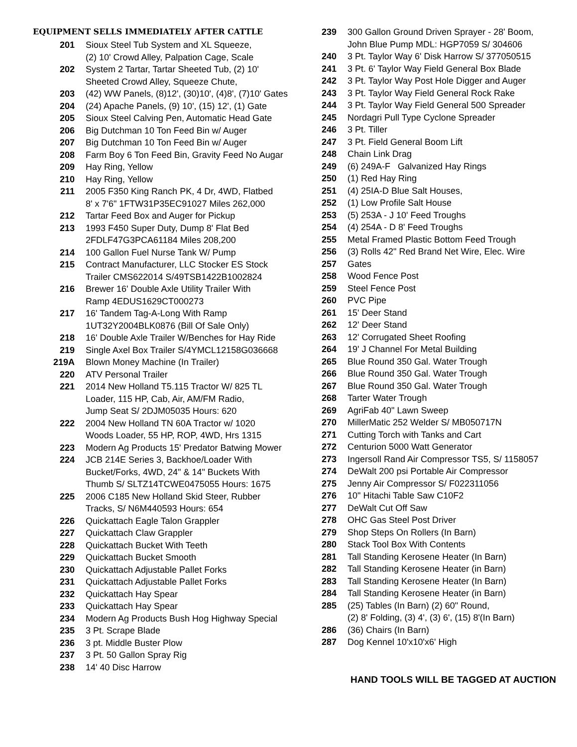EQUIPMENT SELLS IMMEDIATELY AFTER CATTLE
| 201 | Sioux Steel Tub System and XL Squeeze, (2) 10' Crowd Alley, Palpation Cage, Scale |
| 202 | System 2 Tartar, Tartar Sheeted Tub, (2) 10' Sheeted Crowd Alley, Squeeze Chute, |
| 203 | (42) WW Panels, (8)12', (30)10', (4)8', (7)10' Gates |
| 204 | (24) Apache Panels, (9) 10', (15) 12', (1) Gate |
| 205 | Sioux Steel Calving Pen, Automatic Head Gate |
| 206 | Big Dutchman 10 Ton Feed Bin w/ Auger |
| 207 | Big Dutchman 10 Ton Feed Bin w/ Auger |
| 208 | Farm Boy 6 Ton Feed Bin, Gravity Feed No Augar |
| 209 | Hay Ring, Yellow |
| 210 | Hay Ring, Yellow |
| 211 | 2005 F350 King Ranch PK, 4 Dr, 4WD, Flatbed 8' x 7'6" 1FTW31P35EC91027 Miles 262,000 |
| 212 | Tartar Feed Box and Auger for Pickup |
| 213 | 1993 F450 Super Duty, Dump 8' Flat Bed 2FDLF47G3PCA61184 Miles 208,200 |
| 214 | 100 Gallon Fuel Nurse Tank W/ Pump |
| 215 | Contract Manufacturer, LLC Stocker ES Stock Trailer CMS622014 S/49TSB1422B1002824 |
| 216 | Brewer 16' Double Axle Utility Trailer With Ramp 4EDUS1629CT000273 |
| 217 | 16' Tandem Tag-A-Long With Ramp 1UT32Y2004BLK0876 (Bill Of Sale Only) |
| 218 | 16' Double Axle Trailer W/Benches for Hay Ride |
| 219 | Single Axel Box Trailer S/4YMCL12158G036668 |
| 219A | Blown Money Machine (In Trailer) |
| 220 | ATV Personal Trailer |
| 221 | 2014 New Holland T5.115 Tractor W/ 825 TL Loader, 115 HP, Cab, Air, AM/FM Radio, Jump Seat S/ 2DJM05035 Hours: 620 |
| 222 | 2004 New Holland TN 60A Tractor w/ 1020 Woods Loader, 55 HP, ROP, 4WD, Hrs 1315 |
| 223 | Modern Ag Products 15' Predator Batwing Mower |
| 224 | JCB 214E Series 3, Backhoe/Loader With Bucket/Forks, 4WD, 24" & 14" Buckets With Thumb S/ SLTZ14TCWE0475055 Hours: 1675 |
| 225 | 2006 C185 New Holland Skid Steer, Rubber Tracks, S/ N6M440593 Hours: 654 |
| 226 | Quickattach Eagle Talon Grappler |
| 227 | Quickattach Claw Grappler |
| 228 | Quickattach Bucket With Teeth |
| 229 | Quickattach Bucket Smooth |
| 230 | Quickattach Adjustable Pallet Forks |
| 231 | Quickattach Adjustable Pallet Forks |
| 232 | Quickattach Hay Spear |
| 233 | Quickattach Hay Spear |
| 234 | Modern Ag Products Bush Hog Highway Special |
| 235 | 3 Pt. Scrape Blade |
| 236 | 3 pt. Middle Buster Plow |
| 237 | 3 Pt. 50 Gallon Spray Rig |
| 238 | 14' 40 Disc Harrow |
| 239 | 300 Gallon Ground Driven Sprayer - 28' Boom, John Blue Pump MDL: HGP7059 S/ 304606 |
| 240 | 3 Pt. Taylor Way 6' Disk Harrow S/ 377050515 |
| 241 | 3 Pt. 6' Taylor Way Field General Box Blade |
| 242 | 3 Pt. Taylor Way Post Hole Digger and Auger |
| 243 | 3 Pt. Taylor Way Field General Rock Rake |
| 244 | 3 Pt. Taylor Way Field General 500 Spreader |
| 245 | Nordagri Pull Type Cyclone Spreader |
| 246 | 3 Pt. Tiller |
| 247 | 3 Pt. Field General Boom Lift |
| 248 | Chain Link Drag |
| 249 | (6) 249A-F Galvanized Hay Rings |
| 250 | (1) Red Hay Ring |
| 251 | (4) 25IA-D Blue Salt Houses, |
| 252 | (1) Low Profile Salt House |
| 253 | (5) 253A - J 10' Feed Troughs |
| 254 | (4) 254A - D 8' Feed Troughs |
| 255 | Metal Framed Plastic Bottom Feed Trough |
| 256 | (3) Rolls 42" Red Brand Net Wire, Elec. Wire |
| 257 | Gates |
| 258 | Wood Fence Post |
| 259 | Steel Fence Post |
| 260 | PVC Pipe |
| 261 | 15' Deer Stand |
| 262 | 12' Deer Stand |
| 263 | 12' Corrugated Sheet Roofing |
| 264 | 19' J Channel For Metal Building |
| 265 | Blue Round 350 Gal. Water Trough |
| 266 | Blue Round 350 Gal. Water Trough |
| 267 | Blue Round 350 Gal. Water Trough |
| 268 | Tarter Water Trough |
| 269 | AgriFab 40" Lawn Sweep |
| 270 | MillerMatic 252 Welder S/ MB050717N |
| 271 | Cutting Torch with Tanks and Cart |
| 272 | Centurion 5000 Watt Generator |
| 273 | Ingersoll Rand Air Compressor TS5, S/ 1158057 |
| 274 | DeWalt 200 psi Portable Air Compressor |
| 275 | Jenny Air Compressor S/ F022311056 |
| 276 | 10" Hitachi Table Saw C10F2 |
| 277 | DeWalt Cut Off Saw |
| 278 | OHC Gas Steel Post Driver |
| 279 | Shop Steps On Rollers (In Barn) |
| 280 | Stack Tool Box With Contents |
| 281 | Tall Standing Kerosene Heater (In Barn) |
| 282 | Tall Standing Kerosene Heater (in Barn) |
| 283 | Tall Standing Kerosene Heater (In Barn) |
| 284 | Tall Standing Kerosene Heater (in Barn) |
| 285 | (25) Tables (In Barn) (2) 60" Round, (2) 8' Folding, (3) 4', (3) 6', (15) 8'(In Barn) |
| 286 | (36) Chairs (In Barn) |
| 287 | Dog Kennel 10'x10'x6' High |
HAND TOOLS WILL BE TAGGED AT AUCTION